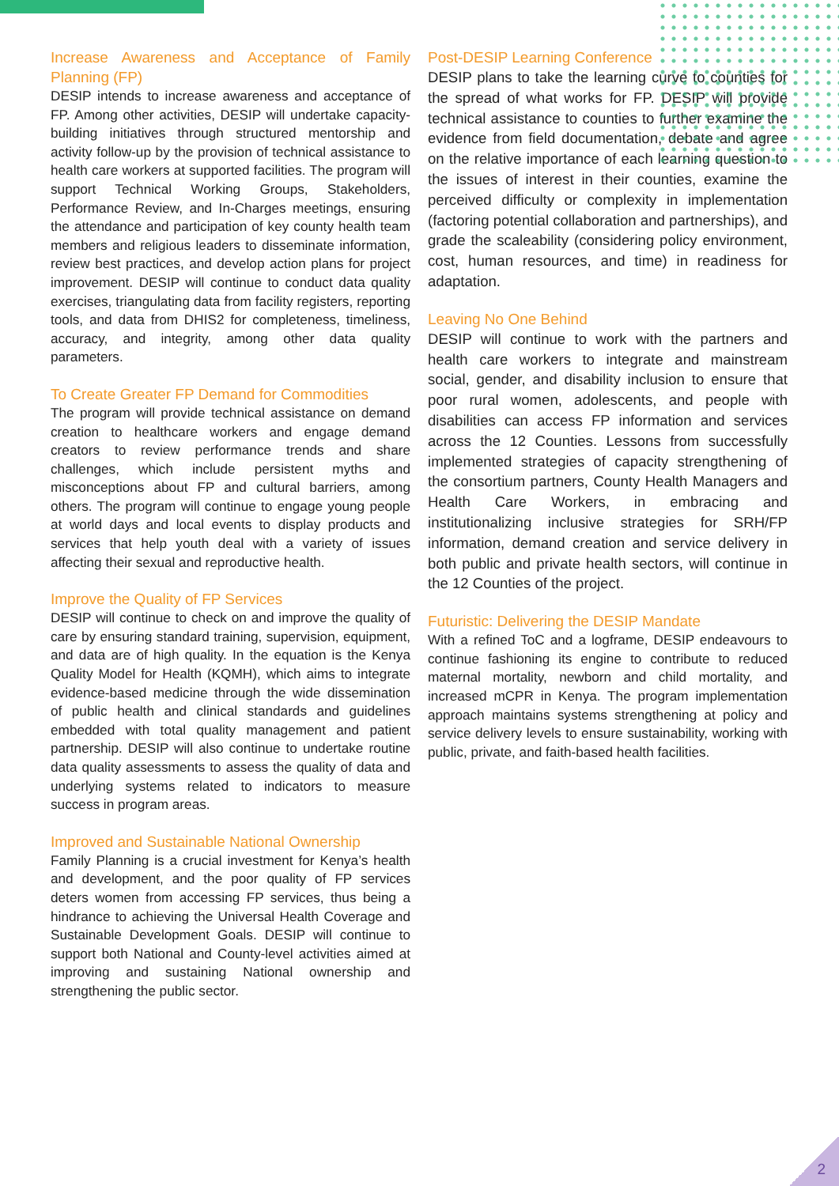Increase Awareness and Acceptance of Family Planning (FP)
DESIP intends to increase awareness and acceptance of FP. Among other activities, DESIP will undertake capacity-building initiatives through structured mentorship and activity follow-up by the provision of technical assistance to health care workers at supported facilities. The program will support Technical Working Groups, Stakeholders, Performance Review, and In-Charges meetings, ensuring the attendance and participation of key county health team members and religious leaders to disseminate information, review best practices, and develop action plans for project improvement. DESIP will continue to conduct data quality exercises, triangulating data from facility registers, reporting tools, and data from DHIS2 for completeness, timeliness, accuracy, and integrity, among other data quality parameters.
To Create Greater FP Demand for Commodities
The program will provide technical assistance on demand creation to healthcare workers and engage demand creators to review performance trends and share challenges, which include persistent myths and misconceptions about FP and cultural barriers, among others. The program will continue to engage young people at world days and local events to display products and services that help youth deal with a variety of issues affecting their sexual and reproductive health.
Improve the Quality of FP Services
DESIP will continue to check on and improve the quality of care by ensuring standard training, supervision, equipment, and data are of high quality. In the equation is the Kenya Quality Model for Health (KQMH), which aims to integrate evidence-based medicine through the wide dissemination of public health and clinical standards and guidelines embedded with total quality management and patient partnership. DESIP will also continue to undertake routine data quality assessments to assess the quality of data and underlying systems related to indicators to measure success in program areas.
Improved and Sustainable National Ownership
Family Planning is a crucial investment for Kenya’s health and development, and the poor quality of FP services deters women from accessing FP services, thus being a hindrance to achieving the Universal Health Coverage and Sustainable Development Goals. DESIP will continue to support both National and County-level activities aimed at improving and sustaining National ownership and strengthening the public sector.
Post-DESIP Learning Conference
DESIP plans to take the learning curve to counties for the spread of what works for FP. DESIP will provide technical assistance to counties to further examine the evidence from field documentation, debate and agree on the relative importance of each learning question to the issues of interest in their counties, examine the perceived difficulty or complexity in implementation (factoring potential collaboration and partnerships), and grade the scaleability (considering policy environment, cost, human resources, and time) in readiness for adaptation.
Leaving No One Behind
DESIP will continue to work with the partners and health care workers to integrate and mainstream social, gender, and disability inclusion to ensure that poor rural women, adolescents, and people with disabilities can access FP information and services across the 12 Counties. Lessons from successfully implemented strategies of capacity strengthening of the consortium partners, County Health Managers and Health Care Workers, in embracing and institutionalizing inclusive strategies for SRH/FP information, demand creation and service delivery in both public and private health sectors, will continue in the 12 Counties of the project.
Futuristic: Delivering the DESIP Mandate
With a refined ToC and a logframe, DESIP endeavours to continue fashioning its engine to contribute to reduced maternal mortality, newborn and child mortality, and increased mCPR in Kenya. The program implementation approach maintains systems strengthening at policy and service delivery levels to ensure sustainability, working with public, private, and faith-based health facilities.
2